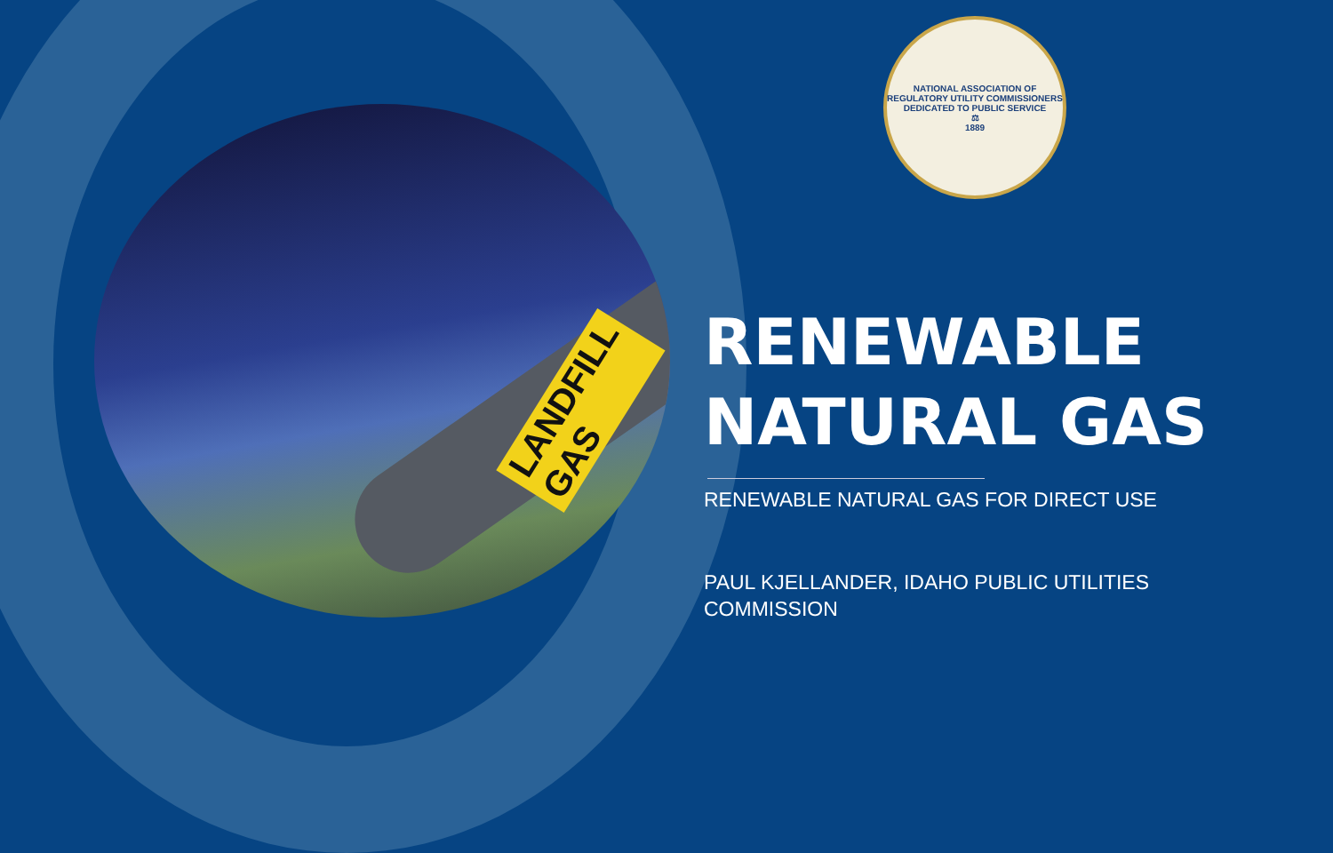LANDFILL GAS
NATIONAL ASSOCIATION OF REGULATORY UTILITY COMMISSIONERS
DEDICATED TO PUBLIC SERVICE
⚖
1889
RENEWABLE NATURAL GAS
RENEWABLE NATURAL GAS FOR DIRECT USE
PAUL KJELLANDER, IDAHO PUBLIC UTILITIES COMMISSION